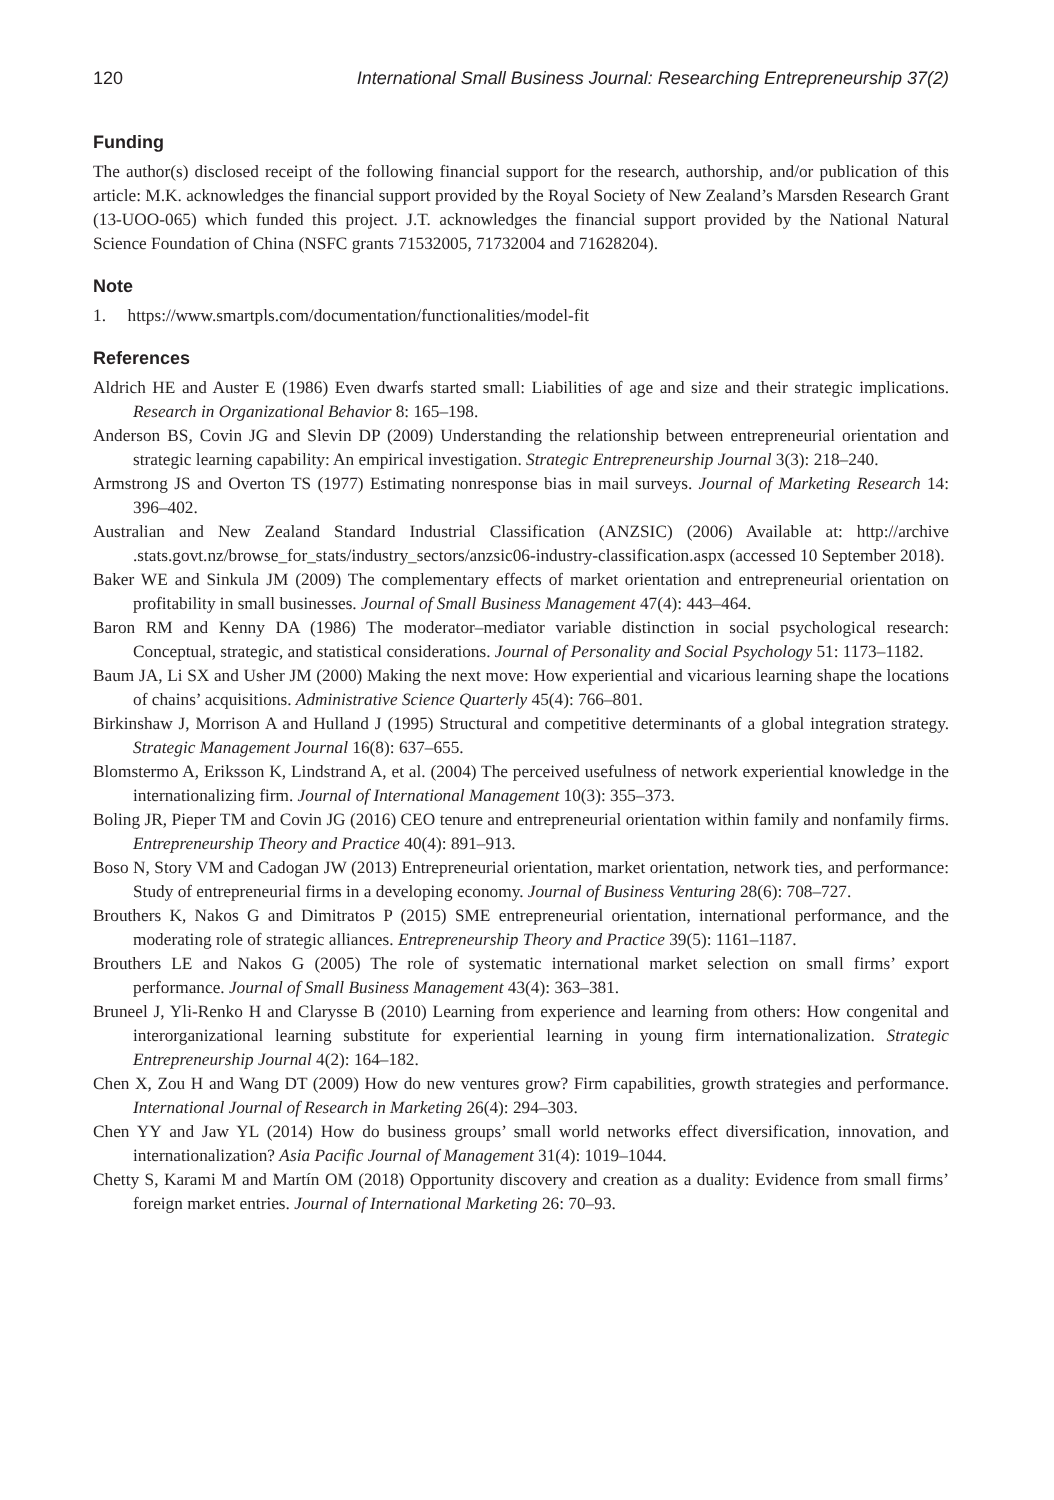120 International Small Business Journal: Researching Entrepreneurship 37(2)
Funding
The author(s) disclosed receipt of the following financial support for the research, authorship, and/or publication of this article: M.K. acknowledges the financial support provided by the Royal Society of New Zealand’s Marsden Research Grant (13-UOO-065) which funded this project. J.T. acknowledges the financial support provided by the National Natural Science Foundation of China (NSFC grants 71532005, 71732004 and 71628204).
Note
1. https://www.smartpls.com/documentation/functionalities/model-fit
References
Aldrich HE and Auster E (1986) Even dwarfs started small: Liabilities of age and size and their strategic implications. Research in Organizational Behavior 8: 165–198.
Anderson BS, Covin JG and Slevin DP (2009) Understanding the relationship between entrepreneurial orientation and strategic learning capability: An empirical investigation. Strategic Entrepreneurship Journal 3(3): 218–240.
Armstrong JS and Overton TS (1977) Estimating nonresponse bias in mail surveys. Journal of Marketing Research 14: 396–402.
Australian and New Zealand Standard Industrial Classification (ANZSIC) (2006) Available at: http://archive .stats.govt.nz/browse_for_stats/industry_sectors/anzsic06-industry-classification.aspx (accessed 10 September 2018).
Baker WE and Sinkula JM (2009) The complementary effects of market orientation and entrepreneurial orientation on profitability in small businesses. Journal of Small Business Management 47(4): 443–464.
Baron RM and Kenny DA (1986) The moderator–mediator variable distinction in social psychological research: Conceptual, strategic, and statistical considerations. Journal of Personality and Social Psychology 51: 1173–1182.
Baum JA, Li SX and Usher JM (2000) Making the next move: How experiential and vicarious learning shape the locations of chains’ acquisitions. Administrative Science Quarterly 45(4): 766–801.
Birkinshaw J, Morrison A and Hulland J (1995) Structural and competitive determinants of a global integration strategy. Strategic Management Journal 16(8): 637–655.
Blomstermo A, Eriksson K, Lindstrand A, et al. (2004) The perceived usefulness of network experiential knowledge in the internationalizing firm. Journal of International Management 10(3): 355–373.
Boling JR, Pieper TM and Covin JG (2016) CEO tenure and entrepreneurial orientation within family and nonfamily firms. Entrepreneurship Theory and Practice 40(4): 891–913.
Boso N, Story VM and Cadogan JW (2013) Entrepreneurial orientation, market orientation, network ties, and performance: Study of entrepreneurial firms in a developing economy. Journal of Business Venturing 28(6): 708–727.
Brouthers K, Nakos G and Dimitratos P (2015) SME entrepreneurial orientation, international performance, and the moderating role of strategic alliances. Entrepreneurship Theory and Practice 39(5): 1161–1187.
Brouthers LE and Nakos G (2005) The role of systematic international market selection on small firms’ export performance. Journal of Small Business Management 43(4): 363–381.
Bruneel J, Yli-Renko H and Clarysse B (2010) Learning from experience and learning from others: How congenital and interorganizational learning substitute for experiential learning in young firm internationalization. Strategic Entrepreneurship Journal 4(2): 164–182.
Chen X, Zou H and Wang DT (2009) How do new ventures grow? Firm capabilities, growth strategies and performance. International Journal of Research in Marketing 26(4): 294–303.
Chen YY and Jaw YL (2014) How do business groups’ small world networks effect diversification, innovation, and internationalization? Asia Pacific Journal of Management 31(4): 1019–1044.
Chetty S, Karami M and Martín OM (2018) Opportunity discovery and creation as a duality: Evidence from small firms’ foreign market entries. Journal of International Marketing 26: 70–93.